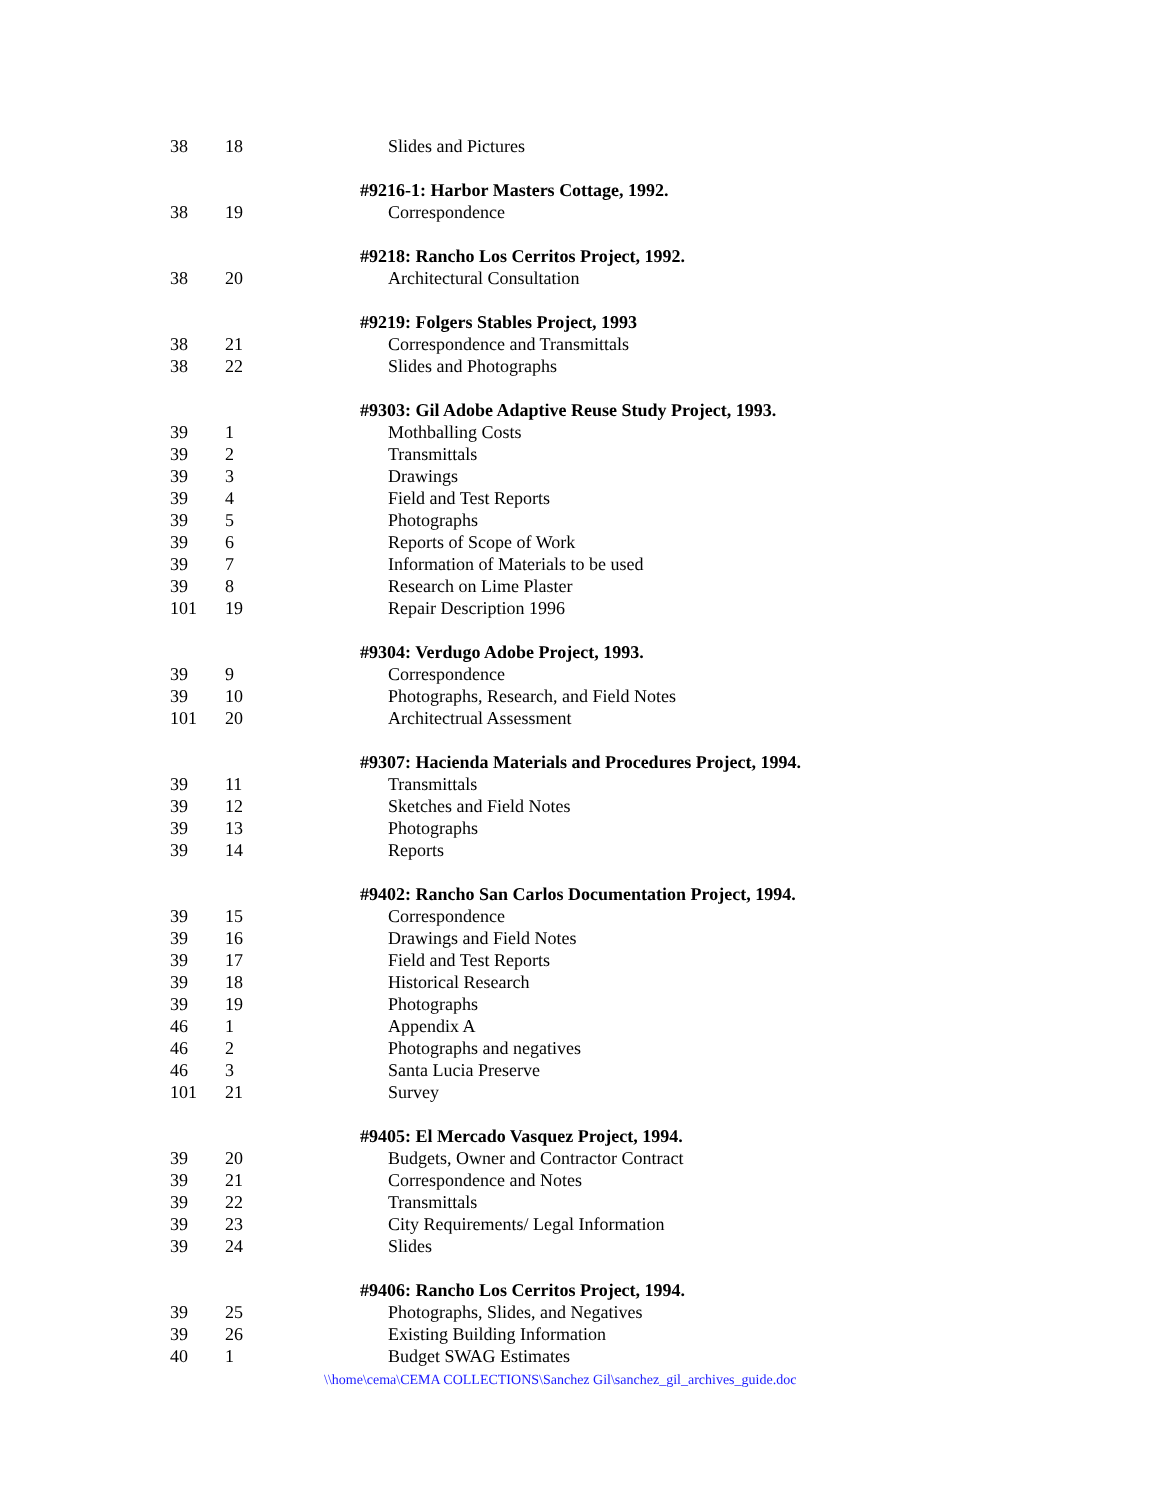| 38 | 18 | Slides and Pictures |
| | | #9216-1: Harbor Masters Cottage, 1992. |
| 38 | 19 | Correspondence |
| | | #9218: Rancho Los Cerritos Project, 1992. |
| 38 | 20 | Architectural Consultation |
| | | #9219: Folgers Stables Project, 1993 |
| 38 | 21 | Correspondence and Transmittals |
| 38 | 22 | Slides and Photographs |
| | | #9303: Gil Adobe Adaptive Reuse Study Project, 1993. |
| 39 | 1 | Mothballing Costs |
| 39 | 2 | Transmittals |
| 39 | 3 | Drawings |
| 39 | 4 | Field and Test Reports |
| 39 | 5 | Photographs |
| 39 | 6 | Reports of Scope of Work |
| 39 | 7 | Information of Materials to be used |
| 39 | 8 | Research on Lime Plaster |
| 101 | 19 | Repair Description 1996 |
| | | #9304: Verdugo Adobe Project, 1993. |
| 39 | 9 | Correspondence |
| 39 | 10 | Photographs, Research, and Field Notes |
| 101 | 20 | Architectrual Assessment |
| | | #9307: Hacienda Materials and Procedures Project, 1994. |
| 39 | 11 | Transmittals |
| 39 | 12 | Sketches and Field Notes |
| 39 | 13 | Photographs |
| 39 | 14 | Reports |
| | | #9402: Rancho San Carlos Documentation Project, 1994. |
| 39 | 15 | Correspondence |
| 39 | 16 | Drawings and Field Notes |
| 39 | 17 | Field and Test Reports |
| 39 | 18 | Historical Research |
| 39 | 19 | Photographs |
| 46 | 1 | Appendix A |
| 46 | 2 | Photographs and negatives |
| 46 | 3 | Santa Lucia Preserve |
| 101 | 21 | Survey |
| | | #9405: El Mercado Vasquez Project, 1994. |
| 39 | 20 | Budgets, Owner and Contractor Contract |
| 39 | 21 | Correspondence and Notes |
| 39 | 22 | Transmittals |
| 39 | 23 | City Requirements/ Legal Information |
| 39 | 24 | Slides |
| | | #9406: Rancho Los Cerritos Project, 1994. |
| 39 | 25 | Photographs, Slides, and Negatives |
| 39 | 26 | Existing Building Information |
| 40 | 1 | Budget SWAG Estimates |
\\home\cema\CEMA COLLECTIONS\Sanchez Gil\sanchez_gil_archives_guide.doc